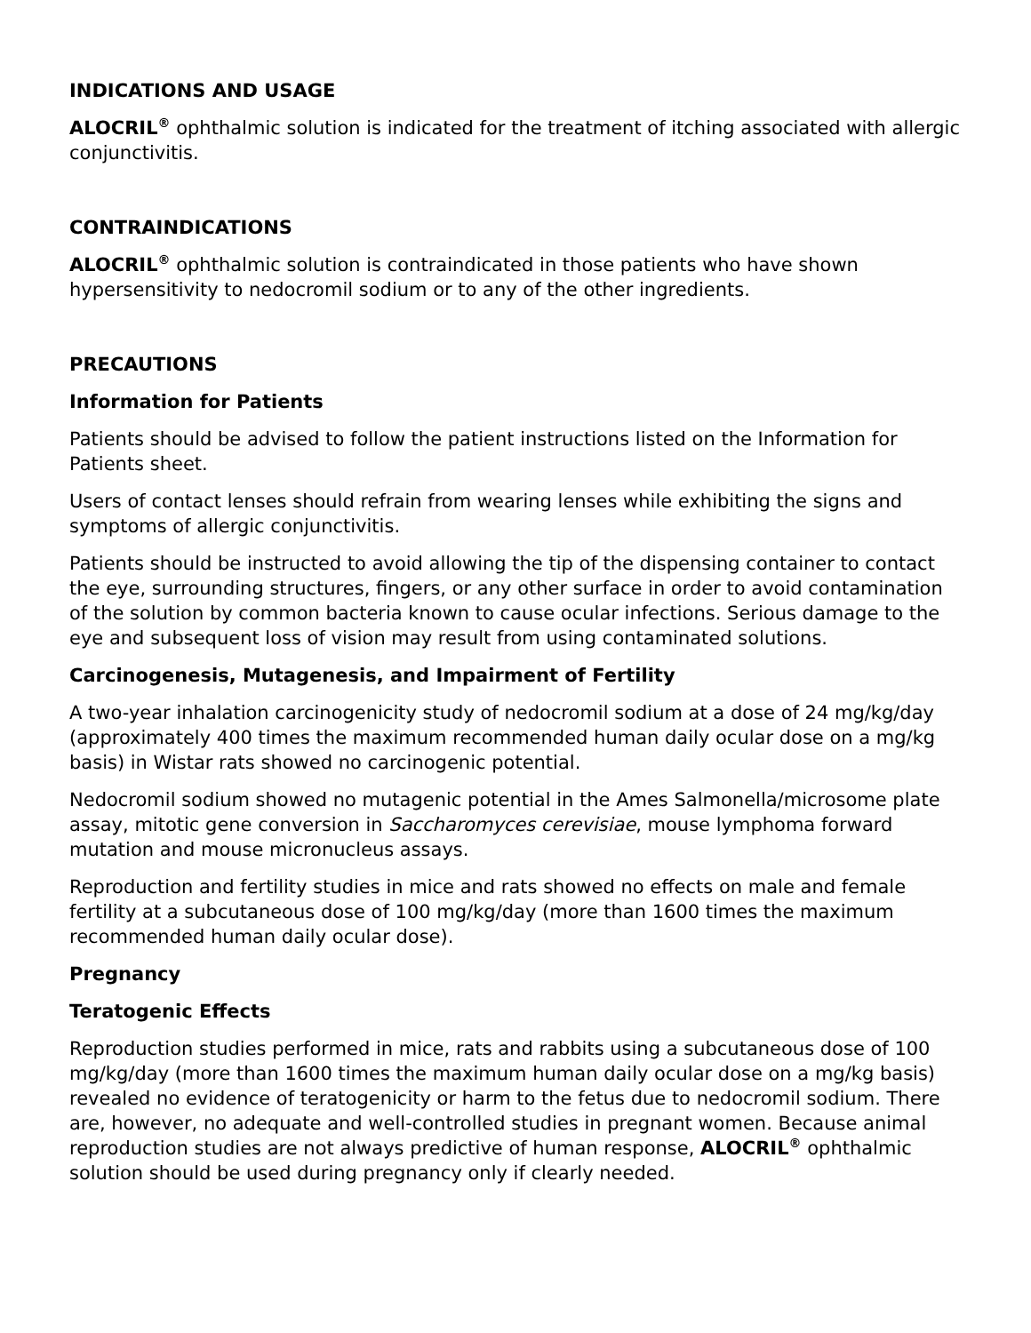INDICATIONS AND USAGE
ALOCRIL<sup>®</sup> ophthalmic solution is indicated for the treatment of itching associated with allergic conjunctivitis.
CONTRAINDICATIONS
ALOCRIL<sup>®</sup> ophthalmic solution is contraindicated in those patients who have shown hypersensitivity to nedocromil sodium or to any of the other ingredients.
PRECAUTIONS
Information for Patients
Patients should be advised to follow the patient instructions listed on the Information for Patients sheet.
Users of contact lenses should refrain from wearing lenses while exhibiting the signs and symptoms of allergic conjunctivitis.
Patients should be instructed to avoid allowing the tip of the dispensing container to contact the eye, surrounding structures, fingers, or any other surface in order to avoid contamination of the solution by common bacteria known to cause ocular infections. Serious damage to the eye and subsequent loss of vision may result from using contaminated solutions.
Carcinogenesis, Mutagenesis, and Impairment of Fertility
A two-year inhalation carcinogenicity study of nedocromil sodium at a dose of 24 mg/kg/day (approximately 400 times the maximum recommended human daily ocular dose on a mg/kg basis) in Wistar rats showed no carcinogenic potential.
Nedocromil sodium showed no mutagenic potential in the Ames Salmonella/microsome plate assay, mitotic gene conversion in Saccharomyces cerevisiae, mouse lymphoma forward mutation and mouse micronucleus assays.
Reproduction and fertility studies in mice and rats showed no effects on male and female fertility at a subcutaneous dose of 100 mg/kg/day (more than 1600 times the maximum recommended human daily ocular dose).
Pregnancy
Teratogenic Effects
Reproduction studies performed in mice, rats and rabbits using a subcutaneous dose of 100 mg/kg/day (more than 1600 times the maximum human daily ocular dose on a mg/kg basis) revealed no evidence of teratogenicity or harm to the fetus due to nedocromil sodium. There are, however, no adequate and well-controlled studies in pregnant women. Because animal reproduction studies are not always predictive of human response, ALOCRIL<sup>®</sup> ophthalmic solution should be used during pregnancy only if clearly needed.